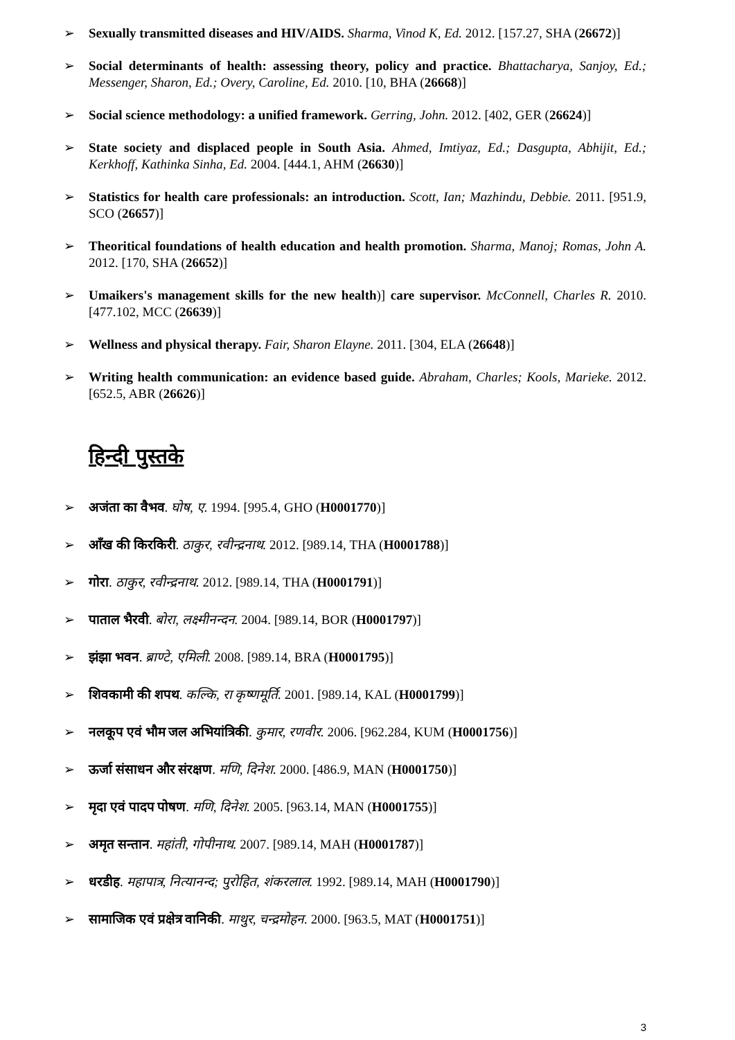➢ Sexually transmitted diseases and HIV/AIDS. Sharma, Vinod K, Ed. 2012. [157.27, SHA (26672)]
➢ Social determinants of health: assessing theory, policy and practice. Bhattacharya, Sanjoy, Ed.; Messenger, Sharon, Ed.; Overy, Caroline, Ed. 2010. [10, BHA (26668)]
➢ Social science methodology: a unified framework. Gerring, John. 2012. [402, GER (26624)]
➢ State society and displaced people in South Asia. Ahmed, Imtiyaz, Ed.; Dasgupta, Abhijit, Ed.; Kerkhoff, Kathinka Sinha, Ed. 2004. [444.1, AHM (26630)]
➢ Statistics for health care professionals: an introduction. Scott, Ian; Mazhindu, Debbie. 2011. [951.9, SCO (26657)]
➢ Theoritical foundations of health education and health promotion. Sharma, Manoj; Romas, John A. 2012. [170, SHA (26652)]
➢ Umaikers's management skills for the new health)] care supervisor. McConnell, Charles R. 2010. [477.102, MCC (26639)]
➢ Wellness and physical therapy. Fair, Sharon Elayne. 2011. [304, ELA (26648)]
➢ Writing health communication: an evidence based guide. Abraham, Charles; Kools, Marieke. 2012. [652.5, ABR (26626)]
हिन्दी पुस्तके
➢ अजंता का वैभव. घोष, ए. 1994. [995.4, GHO (H0001770)]
➢ आँख की किरकिरी. ठाकुर, रवीन्द्रनाथ. 2012. [989.14, THA (H0001788)]
➢ गोरा. ठाकुर, रवीन्द्रनाथ. 2012. [989.14, THA (H0001791)]
➢ पाताल भैरवी. बोरा, लक्ष्मीनन्दन. 2004. [989.14, BOR (H0001797)]
➢ झंझा भवन. ब्राण्टे, एमिली. 2008. [989.14, BRA (H0001795)]
➢ शिवकामी की शपथ. कल्कि, रा कृष्णमूर्ति. 2001. [989.14, KAL (H0001799)]
➢ नलकूप एवं भौम जल अभियांत्रिकी. कुमार, रणवीर. 2006. [962.284, KUM (H0001756)]
➢ ऊर्जा संसाधन और संरक्षण. मणि, दिनेश. 2000. [486.9, MAN (H0001750)]
➢ मृदा एवं पादप पोषण. मणि, दिनेश. 2005. [963.14, MAN (H0001755)]
➢ अमृत सन्तान. महांती, गोपीनाथ. 2007. [989.14, MAH (H0001787)]
➢ धरडीह. महापात्र, नित्यानन्द; पुरोहित, शंकरलाल. 1992. [989.14, MAH (H0001790)]
➢ सामाजिक एवं प्रक्षेत्र वानिकी. माथुर, चन्द्रमोहन. 2000. [963.5, MAT (H0001751)]
3